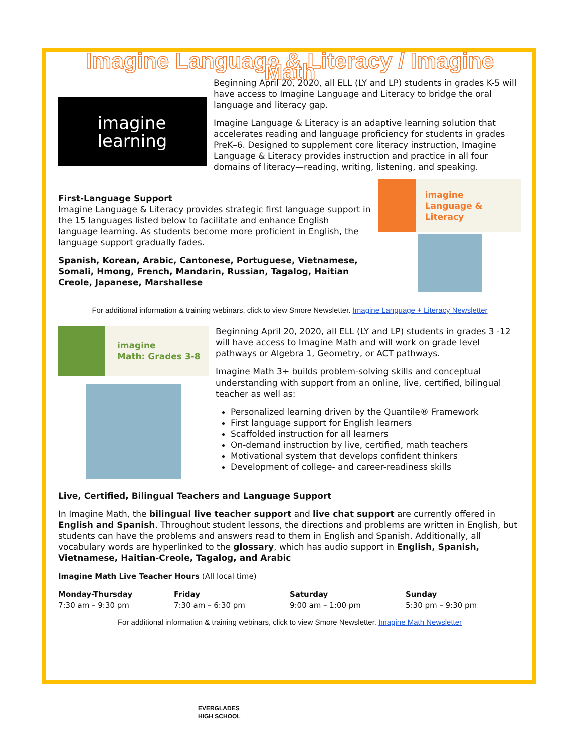Imagine Language & Literacy / Imagine Math
imagine
learning
Beginning April 20, 2020, all ELL (LY and LP) students in grades K-5 will have access to Imagine Language and Literacy to bridge the oral language and literacy gap.
Imagine Language & Literacy is an adaptive learning solution that accelerates reading and language proficiency for students in grades PreK–6. Designed to supplement core literacy instruction, Imagine Language & Literacy provides instruction and practice in all four domains of literacy—reading, writing, listening, and speaking.
First-Language Support
Imagine Language & Literacy provides strategic first language support in the 15 languages listed below to facilitate and enhance English language learning. As students become more proficient in English, the language support gradually fades.
Spanish, Korean, Arabic, Cantonese, Portuguese, Vietnamese, Somali, Hmong, French, Mandarin, Russian, Tagalog, Haitian Creole, Japanese, Marshallese
imagine
Language & Literacy
For additional information & training webinars, click to view Smore Newsletter. Imagine Language + Literacy Newsletter
imagine
Math: Grades 3-8
Beginning April 20, 2020, all ELL (LY and LP) students in grades 3 -12 will have access to Imagine Math and will work on grade level pathways or Algebra 1, Geometry, or ACT pathways.
Imagine Math 3+ builds problem-solving skills and conceptual understanding with support from an online, live, certified, bilingual teacher as well as:
Personalized learning driven by the Quantile® Framework
First language support for English learners
Scaffolded instruction for all learners
On-demand instruction by live, certified, math teachers
Motivational system that develops confident thinkers
Development of college- and career-readiness skills
Live, Certified, Bilingual Teachers and Language Support
In Imagine Math, the bilingual live teacher support and live chat support are currently offered in English and Spanish. Throughout student lessons, the directions and problems are written in English, but students can have the problems and answers read to them in English and Spanish. Additionally, all vocabulary words are hyperlinked to the glossary, which has audio support in English, Spanish, Vietnamese, Haitian-Creole, Tagalog, and Arabic
Imagine Math Live Teacher Hours (All local time)
Monday-Thursday
7:30 am – 9:30 pm
Friday
7:30 am – 6:30 pm
Saturday
9:00 am – 1:00 pm
Sunday
5:30 pm – 9:30 pm
For additional information & training webinars, click to view Smore Newsletter. Imagine Math Newsletter
EVERGLADES
HIGH SCHOOL